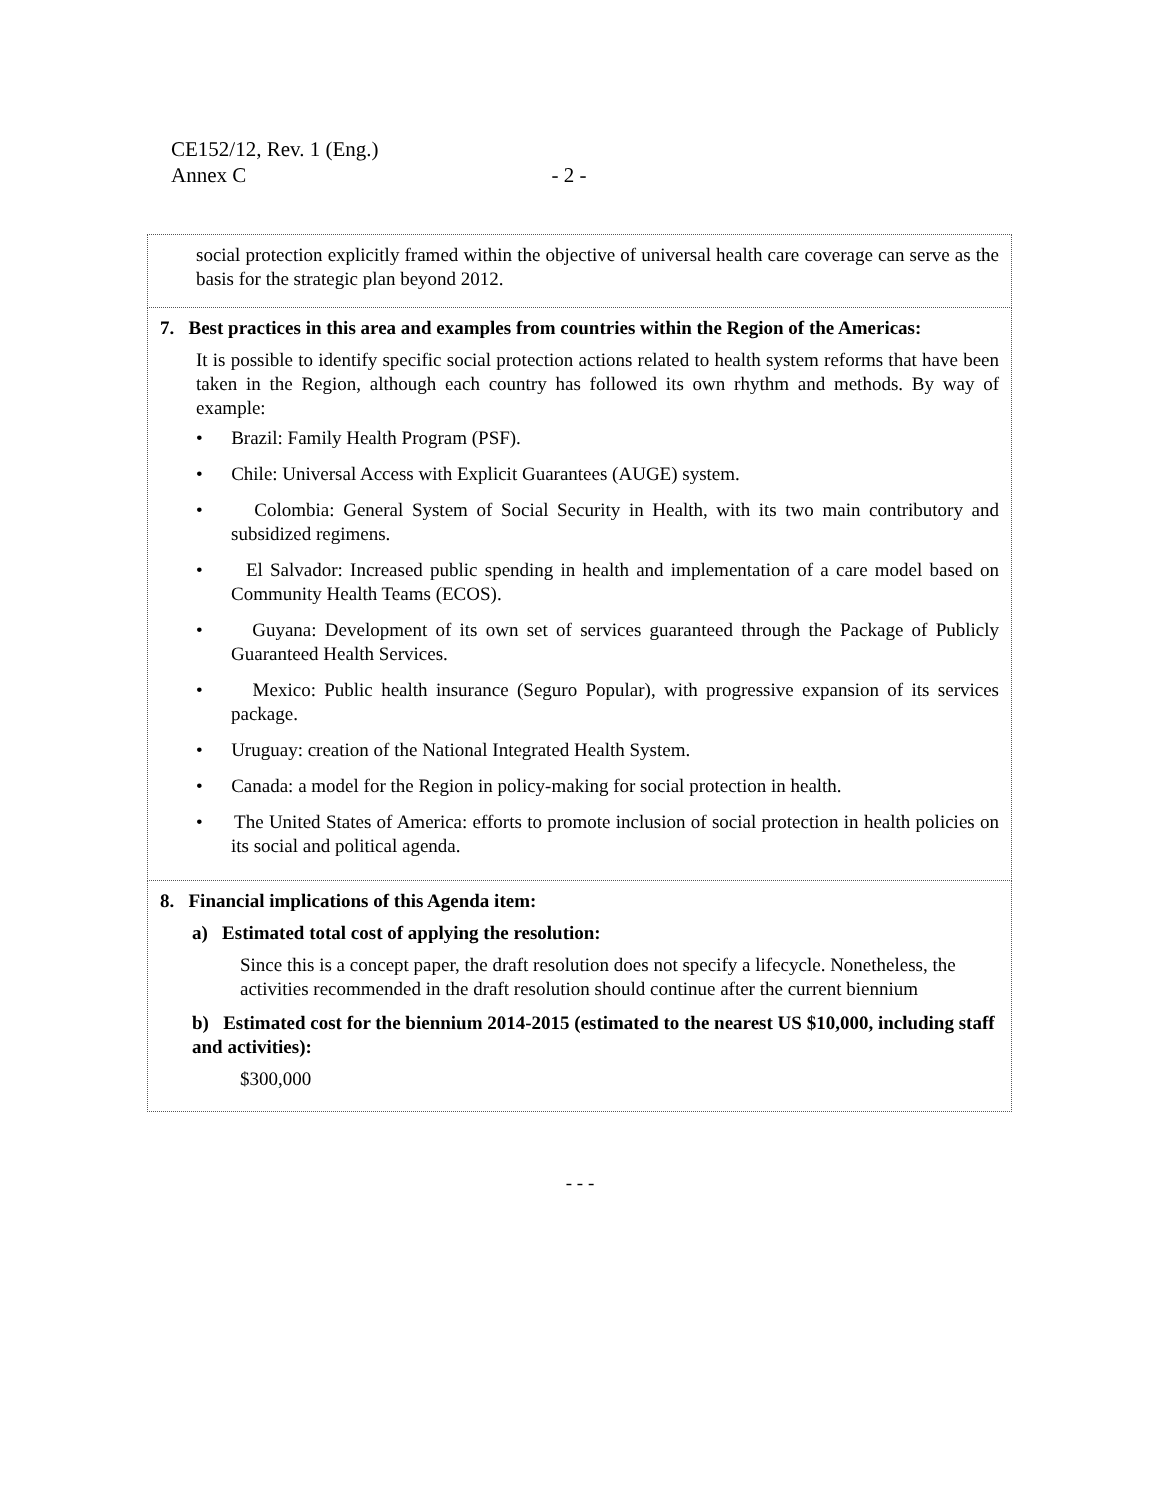CE152/12, Rev. 1 (Eng.)
Annex C - 2 -
| social protection explicitly framed within the objective of universal health care coverage can serve as the basis for the strategic plan beyond 2012. |
| 7. Best practices in this area and examples from countries within the Region of the Americas: It is possible to identify specific social protection actions related to health system reforms that have been taken in the Region, although each country has followed its own rhythm and methods. By way of example: • Brazil: Family Health Program (PSF). • Chile: Universal Access with Explicit Guarantees (AUGE) system. • Colombia: General System of Social Security in Health, with its two main contributory and subsidized regimens. • El Salvador: Increased public spending in health and implementation of a care model based on Community Health Teams (ECOS). • Guyana: Development of its own set of services guaranteed through the Package of Publicly Guaranteed Health Services. • Mexico: Public health insurance (Seguro Popular), with progressive expansion of its services package. • Uruguay: creation of the National Integrated Health System. • Canada: a model for the Region in policy-making for social protection in health. • The United States of America: efforts to promote inclusion of social protection in health policies on its social and political agenda. |
| 8. Financial implications of this Agenda item: a) Estimated total cost of applying the resolution: Since this is a concept paper, the draft resolution does not specify a lifecycle. Nonetheless, the activities recommended in the draft resolution should continue after the current biennium b) Estimated cost for the biennium 2014-2015 (estimated to the nearest US $10,000, including staff and activities): $300,000 |
- - -